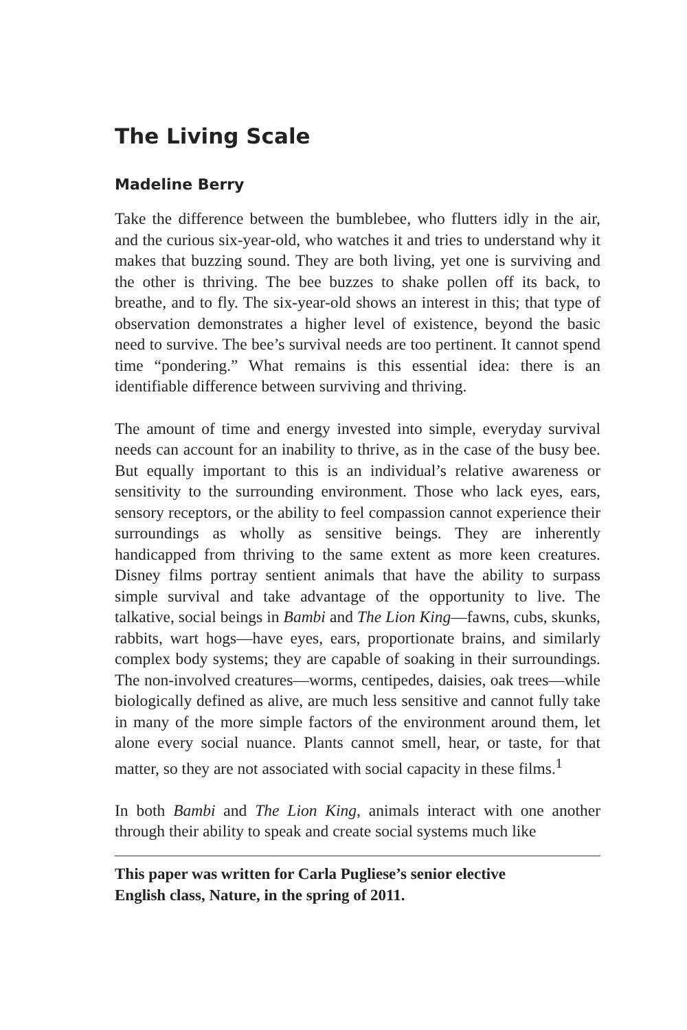The Living Scale
Madeline Berry
Take the difference between the bumblebee, who flutters idly in the air, and the curious six-year-old, who watches it and tries to understand why it makes that buzzing sound. They are both living, yet one is surviving and the other is thriving. The bee buzzes to shake pollen off its back, to breathe, and to fly. The six-year-old shows an interest in this; that type of observation demonstrates a higher level of existence, beyond the basic need to survive. The bee’s survival needs are too pertinent. It cannot spend time “pondering.” What remains is this essential idea: there is an identifiable difference between surviving and thriving.
The amount of time and energy invested into simple, everyday survival needs can account for an inability to thrive, as in the case of the busy bee. But equally important to this is an individual’s relative awareness or sensitivity to the surrounding environment. Those who lack eyes, ears, sensory receptors, or the ability to feel compassion cannot experience their surroundings as wholly as sensitive beings. They are inherently handicapped from thriving to the same extent as more keen creatures. Disney films portray sentient animals that have the ability to surpass simple survival and take advantage of the opportunity to live. The talkative, social beings in Bambi and The Lion King—fawns, cubs, skunks, rabbits, wart hogs—have eyes, ears, proportionate brains, and similarly complex body systems; they are capable of soaking in their surroundings. The non-involved creatures—worms, centipedes, daisies, oak trees—while biologically defined as alive, are much less sensitive and cannot fully take in many of the more simple factors of the environment around them, let alone every social nuance. Plants cannot smell, hear, or taste, for that matter, so they are not associated with social capacity in these films.<sup>1</sup>
In both Bambi and The Lion King, animals interact with one another through their ability to speak and create social systems much like
This paper was written for Carla Pugliese’s senior elective
English class, Nature, in the spring of 2011.